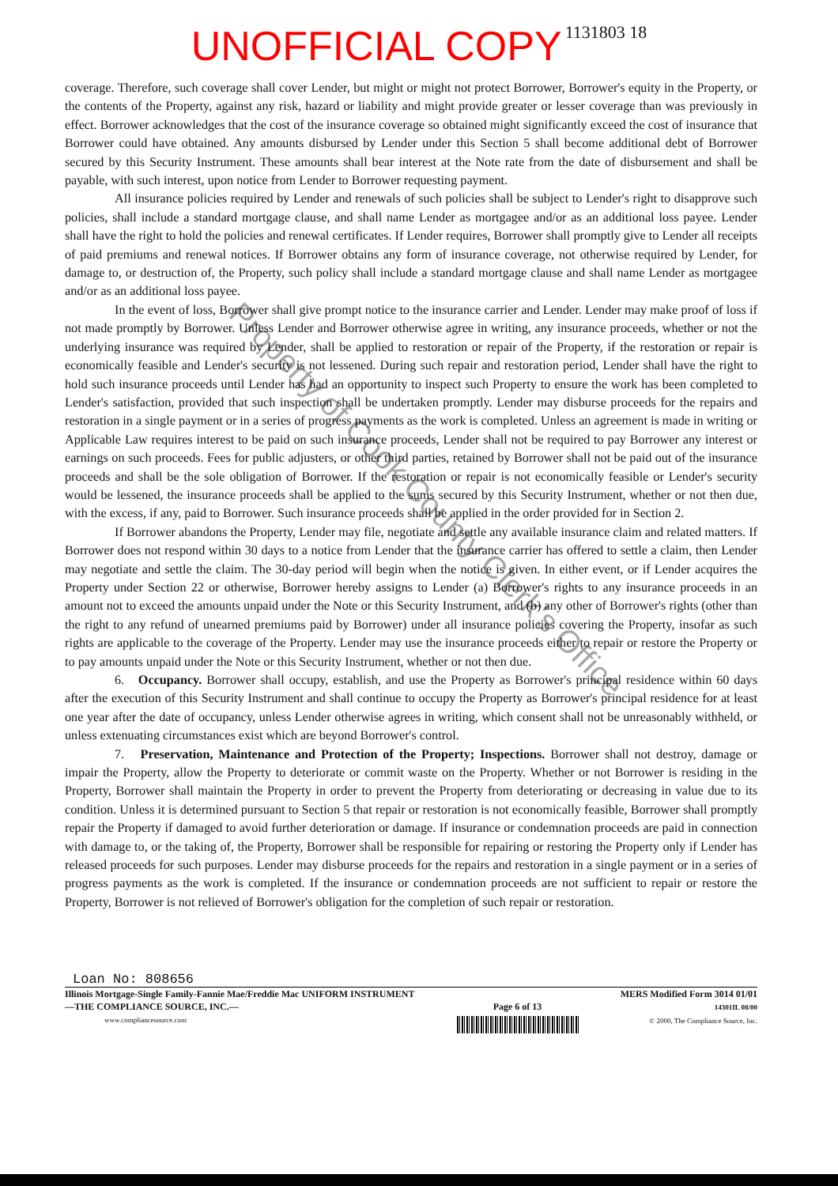UNOFFICIAL COPY 1131803 18
coverage. Therefore, such coverage shall cover Lender, but might or might not protect Borrower, Borrower's equity in the Property, or the contents of the Property, against any risk, hazard or liability and might provide greater or lesser coverage than was previously in effect. Borrower acknowledges that the cost of the insurance coverage so obtained might significantly exceed the cost of insurance that Borrower could have obtained. Any amounts disbursed by Lender under this Section 5 shall become additional debt of Borrower secured by this Security Instrument. These amounts shall bear interest at the Note rate from the date of disbursement and shall be payable, with such interest, upon notice from Lender to Borrower requesting payment.
All insurance policies required by Lender and renewals of such policies shall be subject to Lender's right to disapprove such policies, shall include a standard mortgage clause, and shall name Lender as mortgagee and/or as an additional loss payee. Lender shall have the right to hold the policies and renewal certificates. If Lender requires, Borrower shall promptly give to Lender all receipts of paid premiums and renewal notices. If Borrower obtains any form of insurance coverage, not otherwise required by Lender, for damage to, or destruction of, the Property, such policy shall include a standard mortgage clause and shall name Lender as mortgagee and/or as an additional loss payee.
In the event of loss, Borrower shall give prompt notice to the insurance carrier and Lender. Lender may make proof of loss if not made promptly by Borrower. Unless Lender and Borrower otherwise agree in writing, any insurance proceeds, whether or not the underlying insurance was required by Lender, shall be applied to restoration or repair of the Property, if the restoration or repair is economically feasible and Lender's security is not lessened. During such repair and restoration period, Lender shall have the right to hold such insurance proceeds until Lender has had an opportunity to inspect such Property to ensure the work has been completed to Lender's satisfaction, provided that such inspection shall be undertaken promptly. Lender may disburse proceeds for the repairs and restoration in a single payment or in a series of progress payments as the work is completed. Unless an agreement is made in writing or Applicable Law requires interest to be paid on such insurance proceeds, Lender shall not be required to pay Borrower any interest or earnings on such proceeds. Fees for public adjusters, or other third parties, retained by Borrower shall not be paid out of the insurance proceeds and shall be the sole obligation of Borrower. If the restoration or repair is not economically feasible or Lender's security would be lessened, the insurance proceeds shall be applied to the sums secured by this Security Instrument, whether or not then due, with the excess, if any, paid to Borrower. Such insurance proceeds shall be applied in the order provided for in Section 2.
If Borrower abandons the Property, Lender may file, negotiate and settle any available insurance claim and related matters. If Borrower does not respond within 30 days to a notice from Lender that the insurance carrier has offered to settle a claim, then Lender may negotiate and settle the claim. The 30-day period will begin when the notice is given. In either event, or if Lender acquires the Property under Section 22 or otherwise, Borrower hereby assigns to Lender (a) Borrower's rights to any insurance proceeds in an amount not to exceed the amounts unpaid under the Note or this Security Instrument, and (b) any other of Borrower's rights (other than the right to any refund of unearned premiums paid by Borrower) under all insurance policies covering the Property, insofar as such rights are applicable to the coverage of the Property. Lender may use the insurance proceeds either to repair or restore the Property or to pay amounts unpaid under the Note or this Security Instrument, whether or not then due.
6. Occupancy. Borrower shall occupy, establish, and use the Property as Borrower's principal residence within 60 days after the execution of this Security Instrument and shall continue to occupy the Property as Borrower's principal residence for at least one year after the date of occupancy, unless Lender otherwise agrees in writing, which consent shall not be unreasonably withheld, or unless extenuating circumstances exist which are beyond Borrower's control.
7. Preservation, Maintenance and Protection of the Property; Inspections. Borrower shall not destroy, damage or impair the Property, allow the Property to deteriorate or commit waste on the Property. Whether or not Borrower is residing in the Property, Borrower shall maintain the Property in order to prevent the Property from deteriorating or decreasing in value due to its condition. Unless it is determined pursuant to Section 5 that repair or restoration is not economically feasible, Borrower shall promptly repair the Property if damaged to avoid further deterioration or damage. If insurance or condemnation proceeds are paid in connection with damage to, or the taking of, the Property, Borrower shall be responsible for repairing or restoring the Property only if Lender has released proceeds for such purposes. Lender may disburse proceeds for the repairs and restoration in a single payment or in a series of progress payments as the work is completed. If the insurance or condemnation proceeds are not sufficient to repair or restore the Property, Borrower is not relieved of Borrower's obligation for the completion of such repair or restoration.
Loan No: 808656
Illinois Mortgage-Single Family-Fannie Mae/Freddie Mac UNIFORM INSTRUMENT
—THE COMPLIANCE SOURCE, INC.—
www.compliancesource.com
Page 6 of 13
MERS Modified Form 3014 01/01
14301IL 08/00
© 2000, The Compliance Source, Inc.
Property of Cook County Clerk's Office